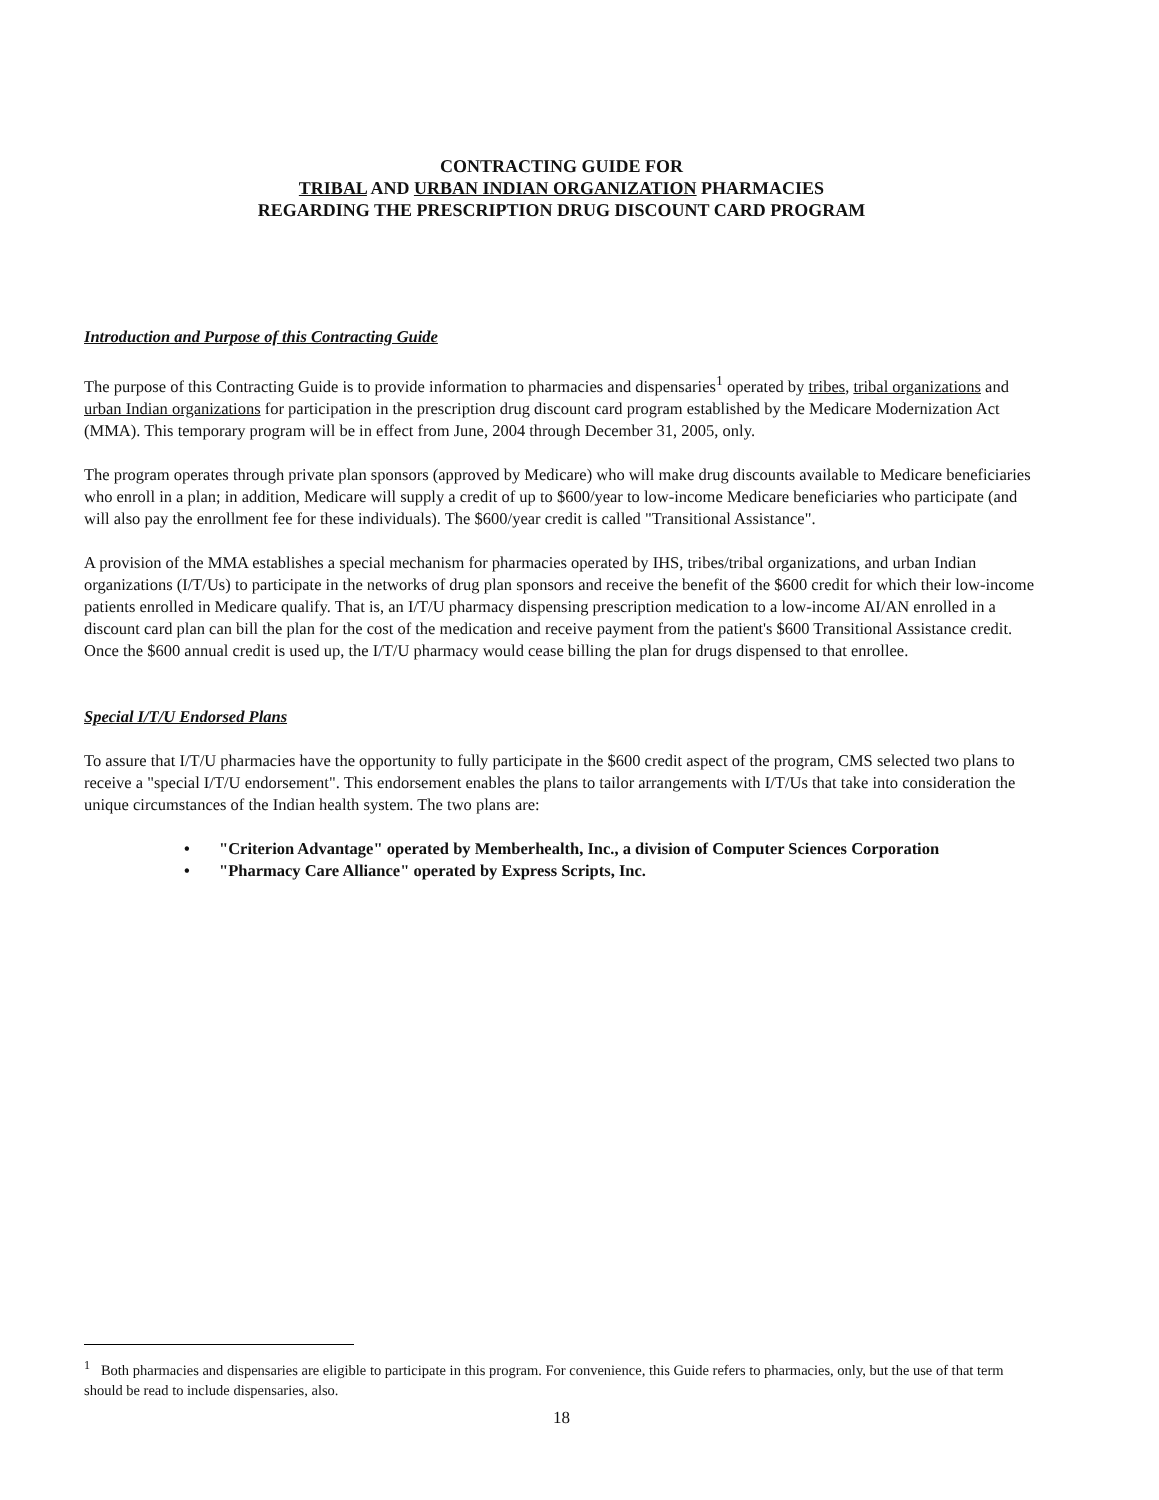CONTRACTING GUIDE FOR
TRIBAL AND URBAN INDIAN ORGANIZATION PHARMACIES
REGARDING THE PRESCRIPTION DRUG DISCOUNT CARD PROGRAM
Introduction and Purpose of this Contracting Guide
The purpose of this Contracting Guide is to provide information to pharmacies and dispensaries<sup>1</sup> operated by tribes, tribal organizations and urban Indian organizations for participation in the prescription drug discount card program established by the Medicare Modernization Act (MMA). This temporary program will be in effect from June, 2004 through December 31, 2005, only.
The program operates through private plan sponsors (approved by Medicare) who will make drug discounts available to Medicare beneficiaries who enroll in a plan; in addition, Medicare will supply a credit of up to $600/year to low-income Medicare beneficiaries who participate (and will also pay the enrollment fee for these individuals). The $600/year credit is called "Transitional Assistance".
A provision of the MMA establishes a special mechanism for pharmacies operated by IHS, tribes/tribal organizations, and urban Indian organizations (I/T/Us) to participate in the networks of drug plan sponsors and receive the benefit of the $600 credit for which their low-income patients enrolled in Medicare qualify. That is, an I/T/U pharmacy dispensing prescription medication to a low-income AI/AN enrolled in a discount card plan can bill the plan for the cost of the medication and receive payment from the patient's $600 Transitional Assistance credit. Once the $600 annual credit is used up, the I/T/U pharmacy would cease billing the plan for drugs dispensed to that enrollee.
Special I/T/U Endorsed Plans
To assure that I/T/U pharmacies have the opportunity to fully participate in the $600 credit aspect of the program, CMS selected two plans to receive a "special I/T/U endorsement". This endorsement enables the plans to tailor arrangements with I/T/Us that take into consideration the unique circumstances of the Indian health system. The two plans are:
• "Criterion Advantage" operated by Memberhealth, Inc., a division of Computer Sciences Corporation
• "Pharmacy Care Alliance" operated by Express Scripts, Inc.
<sup>1</sup> Both pharmacies and dispensaries are eligible to participate in this program. For convenience, this Guide refers to pharmacies, only, but the use of that term should be read to include dispensaries, also.
18